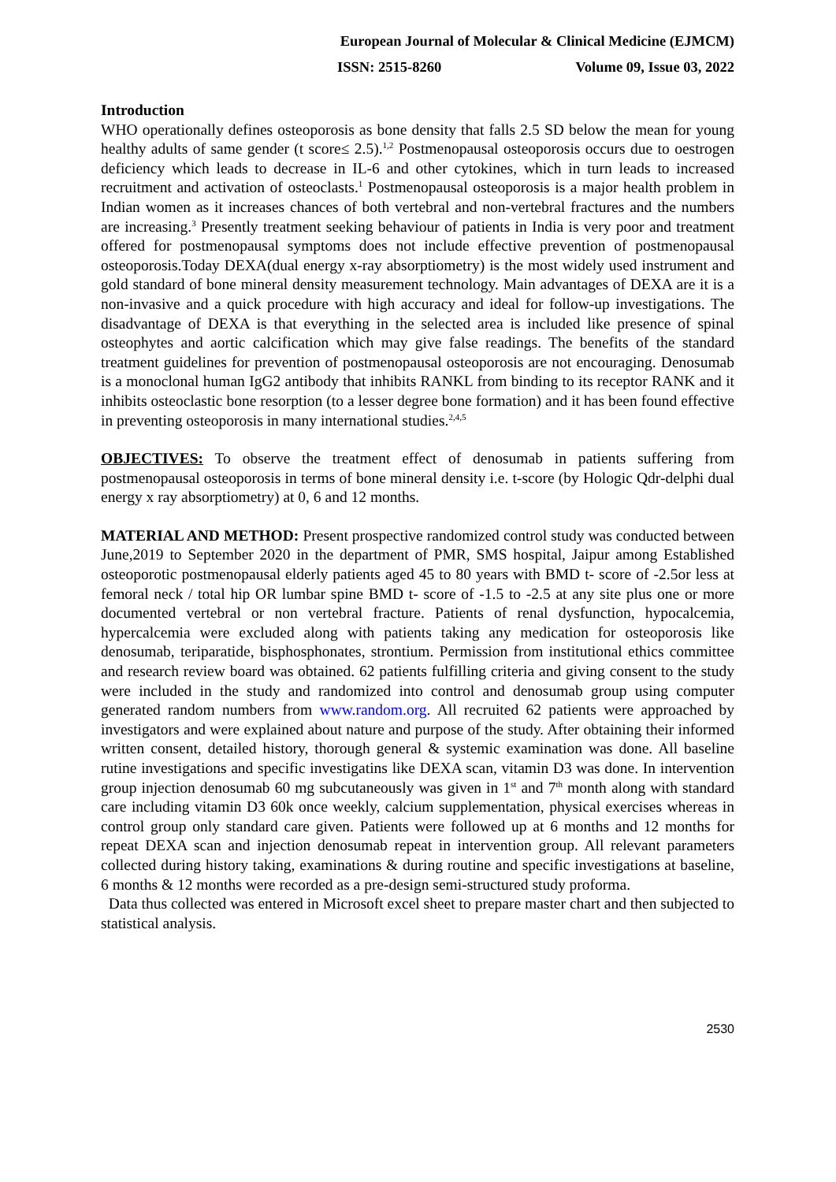European Journal of Molecular & Clinical Medicine (EJMCM)
ISSN: 2515-8260 Volume 09, Issue 03, 2022
Introduction
WHO operationally defines osteoporosis as bone density that falls 2.5 SD below the mean for young healthy adults of same gender (t score≤ 2.5).<sup>1,2</sup> Postmenopausal osteoporosis occurs due to oestrogen deficiency which leads to decrease in IL-6 and other cytokines, which in turn leads to increased recruitment and activation of osteoclasts.<sup>1</sup> Postmenopausal osteoporosis is a major health problem in Indian women as it increases chances of both vertebral and non-vertebral fractures and the numbers are increasing.<sup>3</sup> Presently treatment seeking behaviour of patients in India is very poor and treatment offered for postmenopausal symptoms does not include effective prevention of postmenopausal osteoporosis.Today DEXA(dual energy x-ray absorptiometry) is the most widely used instrument and gold standard of bone mineral density measurement technology. Main advantages of DEXA are it is a non-invasive and a quick procedure with high accuracy and ideal for follow-up investigations. The disadvantage of DEXA is that everything in the selected area is included like presence of spinal osteophytes and aortic calcification which may give false readings. The benefits of the standard treatment guidelines for prevention of postmenopausal osteoporosis are not encouraging. Denosumab is a monoclonal human IgG2 antibody that inhibits RANKL from binding to its receptor RANK and it inhibits osteoclastic bone resorption (to a lesser degree bone formation) and it has been found effective in preventing osteoporosis in many international studies.<sup>2,4,5</sup>
OBJECTIVES: To observe the treatment effect of denosumab in patients suffering from postmenopausal osteoporosis in terms of bone mineral density i.e. t-score (by Hologic Qdr-delphi dual energy x ray absorptiometry) at 0, 6 and 12 months.
MATERIAL AND METHOD: Present prospective randomized control study was conducted between June,2019 to September 2020 in the department of PMR, SMS hospital, Jaipur among Established osteoporotic postmenopausal elderly patients aged 45 to 80 years with BMD t- score of -2.5or less at femoral neck / total hip OR lumbar spine BMD t- score of -1.5 to -2.5 at any site plus one or more documented vertebral or non vertebral fracture. Patients of renal dysfunction, hypocalcemia, hypercalcemia were excluded along with patients taking any medication for osteoporosis like denosumab, teriparatide, bisphosphonates, strontium. Permission from institutional ethics committee and research review board was obtained. 62 patients fulfilling criteria and giving consent to the study were included in the study and randomized into control and denosumab group using computer generated random numbers from www.random.org. All recruited 62 patients were approached by investigators and were explained about nature and purpose of the study. After obtaining their informed written consent, detailed history, thorough general & systemic examination was done. All baseline rutine investigations and specific investigatins like DEXA scan, vitamin D3 was done. In intervention group injection denosumab 60 mg subcutaneously was given in 1<sup>st</sup> and 7<sup>th</sup> month along with standard care including vitamin D3 60k once weekly, calcium supplementation, physical exercises whereas in control group only standard care given. Patients were followed up at 6 months and 12 months for repeat DEXA scan and injection denosumab repeat in intervention group. All relevant parameters collected during history taking, examinations & during routine and specific investigations at baseline, 6 months & 12 months were recorded as a pre-design semi-structured study proforma.
Data thus collected was entered in Microsoft excel sheet to prepare master chart and then subjected to statistical analysis.
2530